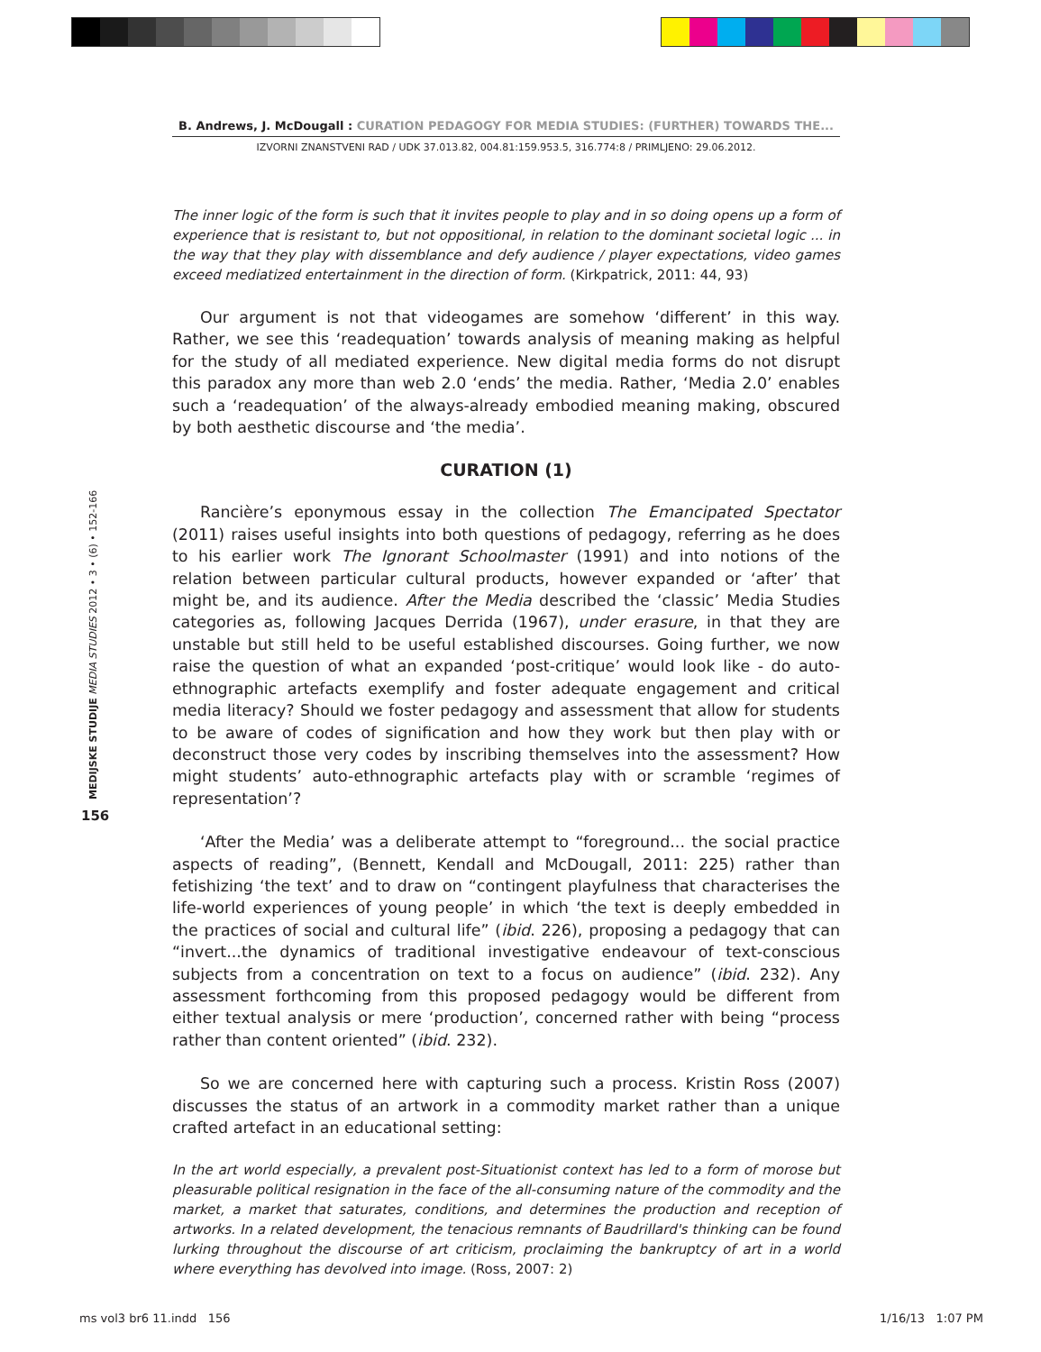B. Andrews, J. McDougall : CURATION PEDAGOGY FOR MEDIA STUDIES: (FURTHER) TOWARDS THE...
IZVORNI ZNANSTVENI RAD / UDK 37.013.82, 004.81:159.953.5, 316.774:8 / PRIMLJENO: 29.06.2012.
MEDIJSKE STUDIJE MEDIA STUDIES 2012 • 3 • (6) • 152-166
156
The inner logic of the form is such that it invites people to play and in so doing opens up a form of experience that is resistant to, but not oppositional, in relation to the dominant societal logic ... in the way that they play with dissemblance and defy audience / player expectations, video games exceed mediatized entertainment in the direction of form. (Kirkpatrick, 2011: 44, 93)
Our argument is not that videogames are somehow ‘different’ in this way. Rather, we see this ‘readequation’ towards analysis of meaning making as helpful for the study of all mediated experience. New digital media forms do not disrupt this paradox any more than web 2.0 ‘ends’ the media. Rather, ‘Media 2.0’ enables such a ‘readequation’ of the always-already embodied meaning making, obscured by both aesthetic discourse and ‘the media’.
CURATION (1)
Rancière’s eponymous essay in the collection The Emancipated Spectator (2011) raises useful insights into both questions of pedagogy, referring as he does to his earlier work The Ignorant Schoolmaster (1991) and into notions of the relation between particular cultural products, however expanded or ‘after’ that might be, and its audience. After the Media described the ‘classic’ Media Studies categories as, following Jacques Derrida (1967), under erasure, in that they are unstable but still held to be useful established discourses. Going further, we now raise the question of what an expanded ‘post-critique’ would look like - do auto-ethnographic artefacts exemplify and foster adequate engagement and critical media literacy? Should we foster pedagogy and assessment that allow for students to be aware of codes of signification and how they work but then play with or deconstruct those very codes by inscribing themselves into the assessment? How might students’ auto-ethnographic artefacts play with or scramble ‘regimes of representation’?
‘After the Media’ was a deliberate attempt to “foreground... the social practice aspects of reading”, (Bennett, Kendall and McDougall, 2011: 225) rather than fetishizing ‘the text’ and to draw on “contingent playfulness that characterises the life-world experiences of young people’ in which ‘the text is deeply embedded in the practices of social and cultural life” (ibid. 226), proposing a pedagogy that can “invert...the dynamics of traditional investigative endeavour of text-conscious subjects from a concentration on text to a focus on audience” (ibid. 232). Any assessment forthcoming from this proposed pedagogy would be different from either textual analysis or mere ‘production’, concerned rather with being “process rather than content oriented” (ibid. 232).
So we are concerned here with capturing such a process. Kristin Ross (2007) discusses the status of an artwork in a commodity market rather than a unique crafted artefact in an educational setting:
In the art world especially, a prevalent post-Situationist context has led to a form of morose but pleasurable political resignation in the face of the all-consuming nature of the commodity and the market, a market that saturates, conditions, and determines the production and reception of artworks. In a related development, the tenacious remnants of Baudrillard's thinking can be found lurking throughout the discourse of art criticism, proclaiming the bankruptcy of art in a world where everything has devolved into image. (Ross, 2007: 2)
ms vol3 br6 11.indd 156 1/16/13 1:07 PM